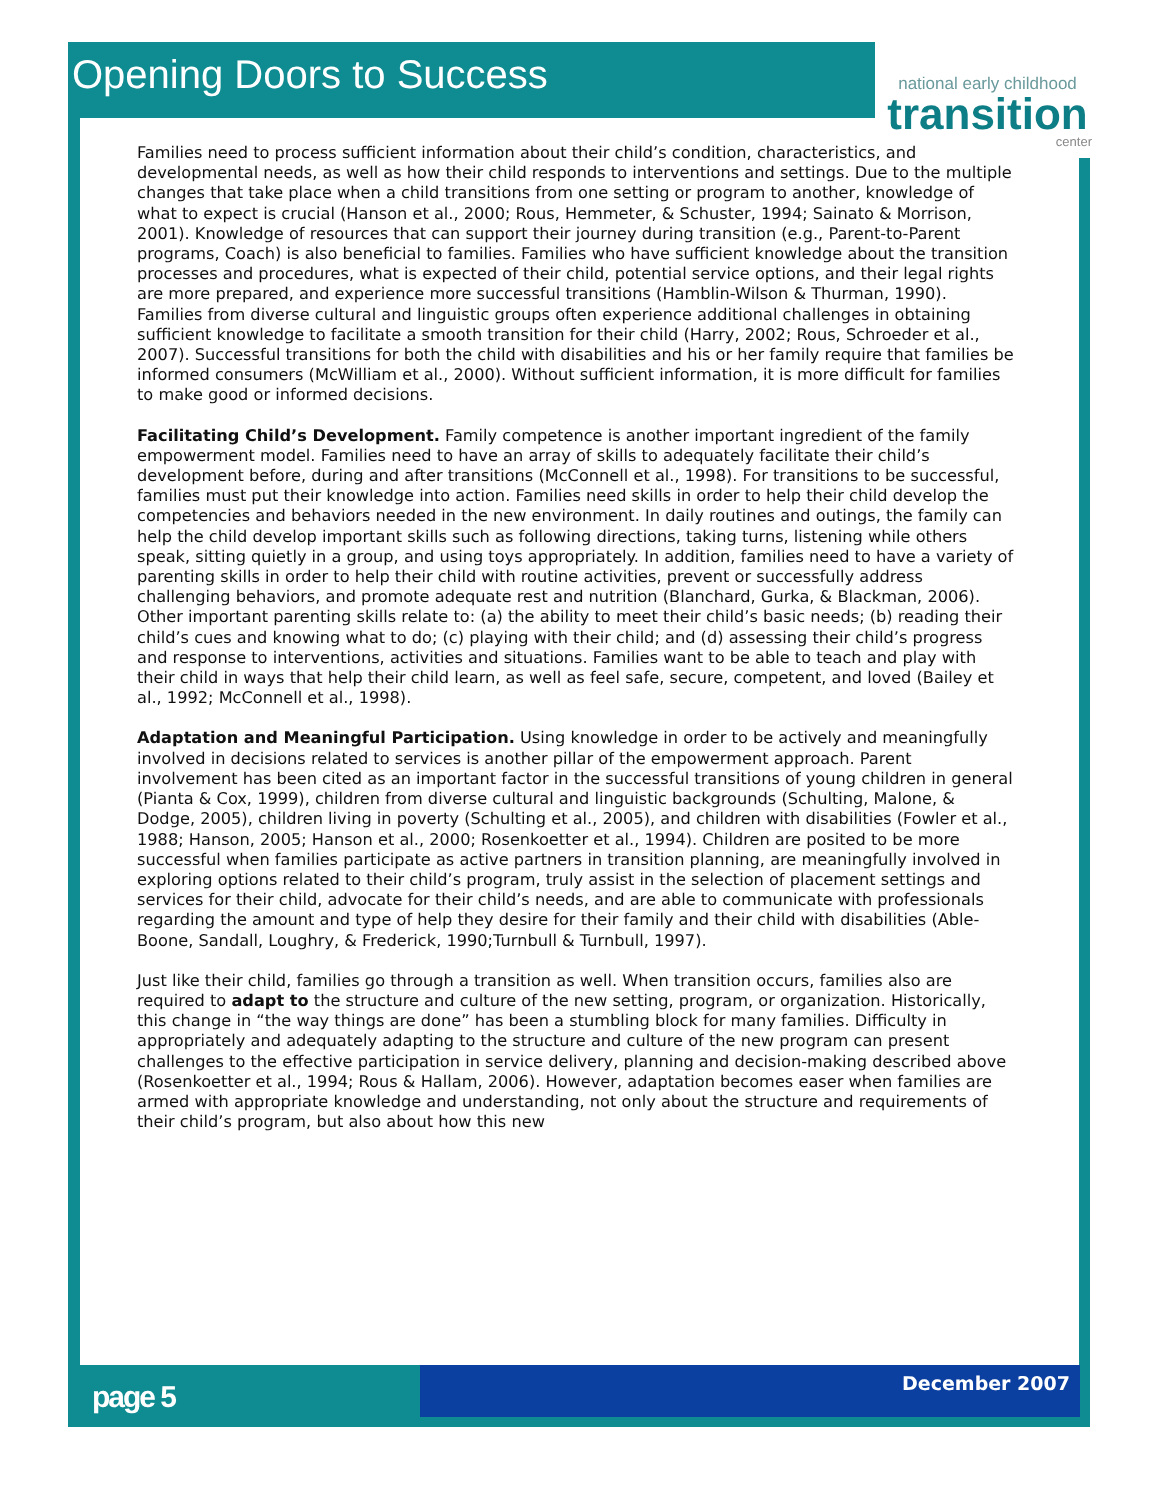Opening Doors to Success
national early childhood
transition
center
Families need to process sufficient information about their child’s condition, characteristics, and developmental needs, as well as how their child responds to interventions and settings. Due to the multiple changes that take place when a child transitions from one setting or program to another, knowledge of what to expect is crucial (Hanson et al., 2000; Rous, Hemmeter, & Schuster, 1994; Sainato & Morrison, 2001). Knowledge of resources that can support their journey during transition (e.g., Parent-to-Parent programs, Coach) is also beneficial to families. Families who have sufficient knowledge about the transition processes and procedures, what is expected of their child, potential service options, and their legal rights are more prepared, and experience more successful transitions (Hamblin-Wilson & Thurman, 1990). Families from diverse cultural and linguistic groups often experience additional challenges in obtaining sufficient knowledge to facilitate a smooth transition for their child (Harry, 2002; Rous, Schroeder et al., 2007). Successful transitions for both the child with disabilities and his or her family require that families be informed consumers (McWilliam et al., 2000). Without sufficient information, it is more difficult for families to make good or informed decisions.
Facilitating Child’s Development. Family competence is another important ingredient of the family empowerment model. Families need to have an array of skills to adequately facilitate their child’s development before, during and after transitions (McConnell et al., 1998). For transitions to be successful, families must put their knowledge into action. Families need skills in order to help their child develop the competencies and behaviors needed in the new environment. In daily routines and outings, the family can help the child develop important skills such as following directions, taking turns, listening while others speak, sitting quietly in a group, and using toys appropriately. In addition, families need to have a variety of parenting skills in order to help their child with routine activities, prevent or successfully address challenging behaviors, and promote adequate rest and nutrition (Blanchard, Gurka, & Blackman, 2006). Other important parenting skills relate to: (a) the ability to meet their child’s basic needs; (b) reading their child’s cues and knowing what to do; (c) playing with their child; and (d) assessing their child’s progress and response to interventions, activities and situations. Families want to be able to teach and play with their child in ways that help their child learn, as well as feel safe, secure, competent, and loved (Bailey et al., 1992; McConnell et al., 1998).
Adaptation and Meaningful Participation. Using knowledge in order to be actively and meaningfully involved in decisions related to services is another pillar of the empowerment approach. Parent involvement has been cited as an important factor in the successful transitions of young children in general (Pianta & Cox, 1999), children from diverse cultural and linguistic backgrounds (Schulting, Malone, & Dodge, 2005), children living in poverty (Schulting et al., 2005), and children with disabilities (Fowler et al., 1988; Hanson, 2005; Hanson et al., 2000; Rosenkoetter et al., 1994). Children are posited to be more successful when families participate as active partners in transition planning, are meaningfully involved in exploring options related to their child’s program, truly assist in the selection of placement settings and services for their child, advocate for their child’s needs, and are able to communicate with professionals regarding the amount and type of help they desire for their family and their child with disabilities (Able-Boone, Sandall, Loughry, & Frederick, 1990;Turnbull & Turnbull, 1997).
Just like their child, families go through a transition as well. When transition occurs, families also are required to adapt to the structure and culture of the new setting, program, or organization. Historically, this change in “the way things are done” has been a stumbling block for many families. Difficulty in appropriately and adequately adapting to the structure and culture of the new program can present challenges to the effective participation in service delivery, planning and decision-making described above (Rosenkoetter et al., 1994; Rous & Hallam, 2006). However, adaptation becomes easer when families are armed with appropriate knowledge and understanding, not only about the structure and requirements of their child’s program, but also about how this new
page 5 December 2007